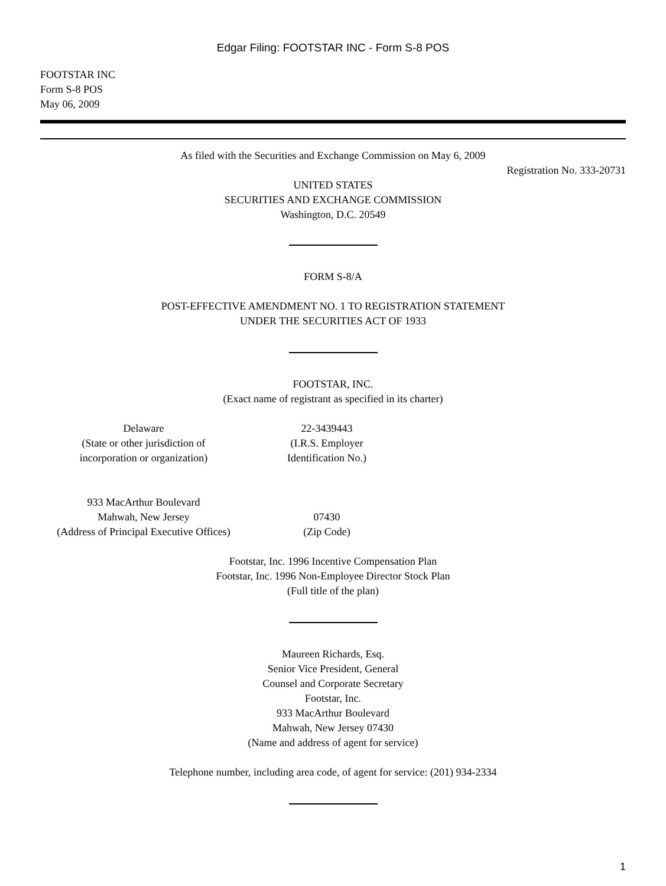Edgar Filing: FOOTSTAR INC - Form S-8 POS
FOOTSTAR INC
Form S-8 POS
May 06, 2009
As filed with the Securities and Exchange Commission on May 6, 2009
Registration No. 333-20731
UNITED STATES
SECURITIES AND EXCHANGE COMMISSION
Washington, D.C. 20549
FORM S-8/A
POST-EFFECTIVE AMENDMENT NO. 1 TO REGISTRATION STATEMENT
UNDER THE SECURITIES ACT OF 1933
FOOTSTAR, INC.
(Exact name of registrant as specified in its charter)
| Delaware (State or other jurisdiction of incorporation or organization) | 22-3439443 (I.R.S. Employer Identification No.) |
| 933 MacArthur Boulevard Mahwah, New Jersey (Address of Principal Executive Offices) | 07430 (Zip Code) |
Footstar, Inc. 1996 Incentive Compensation Plan
Footstar, Inc. 1996 Non-Employee Director Stock Plan
(Full title of the plan)
Maureen Richards, Esq.
Senior Vice President, General
Counsel and Corporate Secretary
Footstar, Inc.
933 MacArthur Boulevard
Mahwah, New Jersey 07430
(Name and address of agent for service)
Telephone number, including area code, of agent for service: (201) 934-2334
1